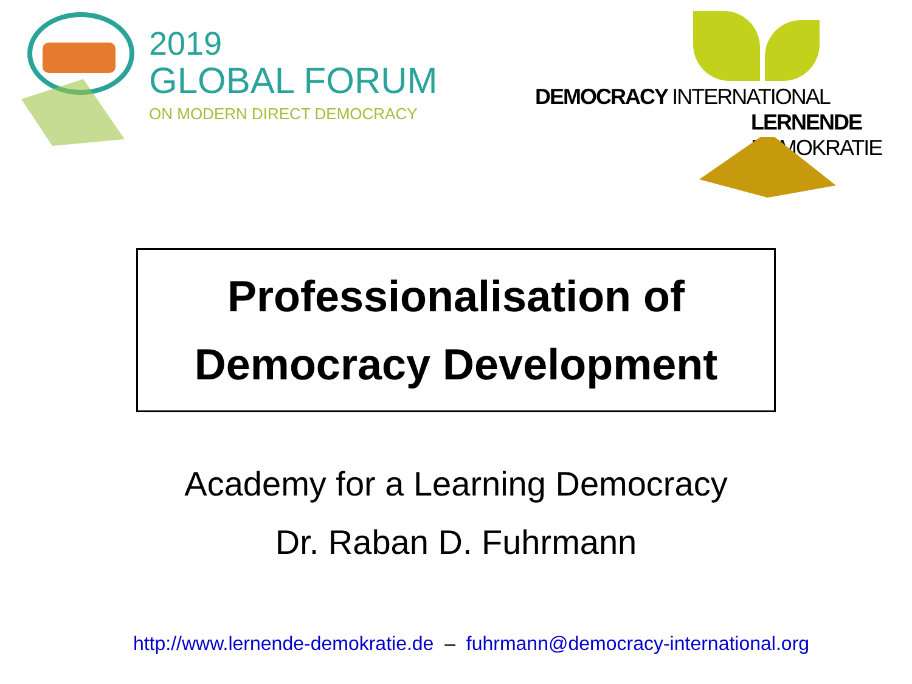2019
GLOBAL FORUM
ON MODERN DIRECT DEMOCRACY
DEMOCRACY INTERNATIONAL
LERNENDE DEMOKRATIE
Professionalisation of
Democracy Development
Academy for a Learning Democracy
Dr. Raban D. Fuhrmann
http://www.lernende-demokratie.de – fuhrmann@democracy-international.org